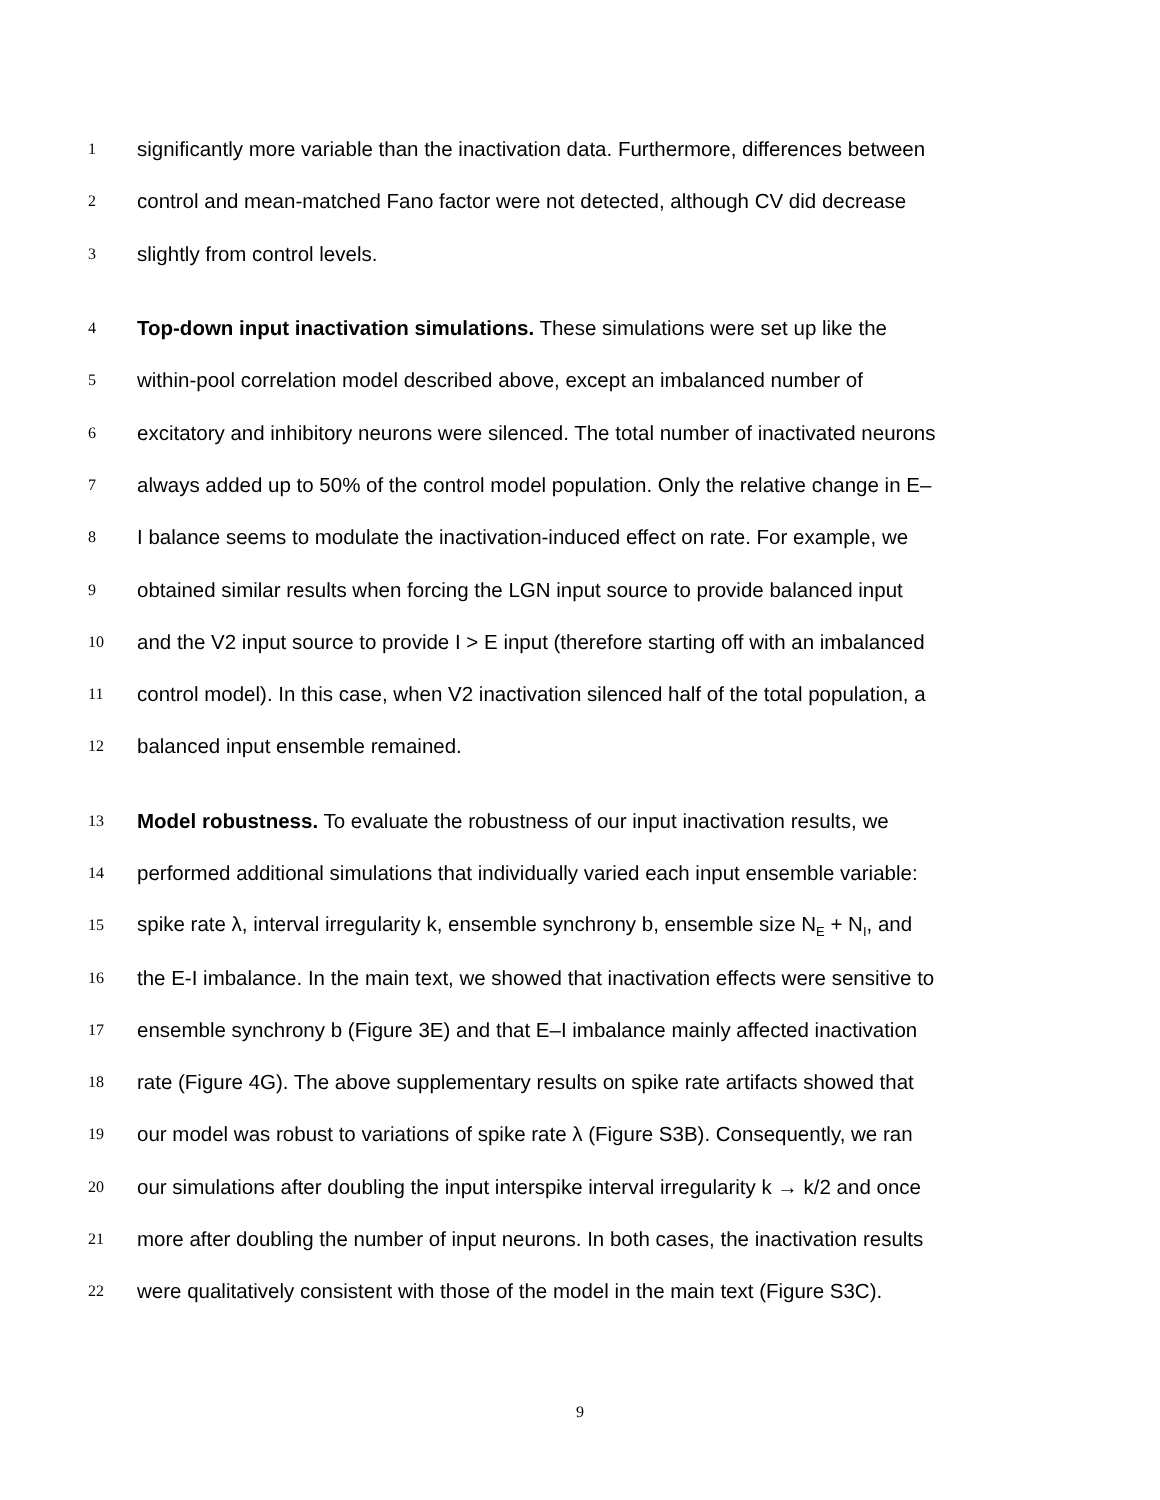1 significantly more variable than the inactivation data. Furthermore, differences between
2 control and mean-matched Fano factor were not detected, although CV did decrease
3 slightly from control levels.
4 Top-down input inactivation simulations. These simulations were set up like the
5 within-pool correlation model described above, except an imbalanced number of
6 excitatory and inhibitory neurons were silenced. The total number of inactivated neurons
7 always added up to 50% of the control model population. Only the relative change in E–
8 I balance seems to modulate the inactivation-induced effect on rate. For example, we
9 obtained similar results when forcing the LGN input source to provide balanced input
10 and the V2 input source to provide I > E input (therefore starting off with an imbalanced
11 control model). In this case, when V2 inactivation silenced half of the total population, a
12 balanced input ensemble remained.
13 Model robustness. To evaluate the robustness of our input inactivation results, we
14 performed additional simulations that individually varied each input ensemble variable:
15 spike rate λ, interval irregularity k, ensemble synchrony b, ensemble size N<sub>E</sub> + N<sub>I</sub>, and
16 the E-I imbalance. In the main text, we showed that inactivation effects were sensitive to
17 ensemble synchrony b (Figure 3E) and that E–I imbalance mainly affected inactivation
18 rate (Figure 4G). The above supplementary results on spike rate artifacts showed that
19 our model was robust to variations of spike rate λ (Figure S3B). Consequently, we ran
20 our simulations after doubling the input interspike interval irregularity k → k/2 and once
21 more after doubling the number of input neurons. In both cases, the inactivation results
22 were qualitatively consistent with those of the model in the main text (Figure S3C).
9